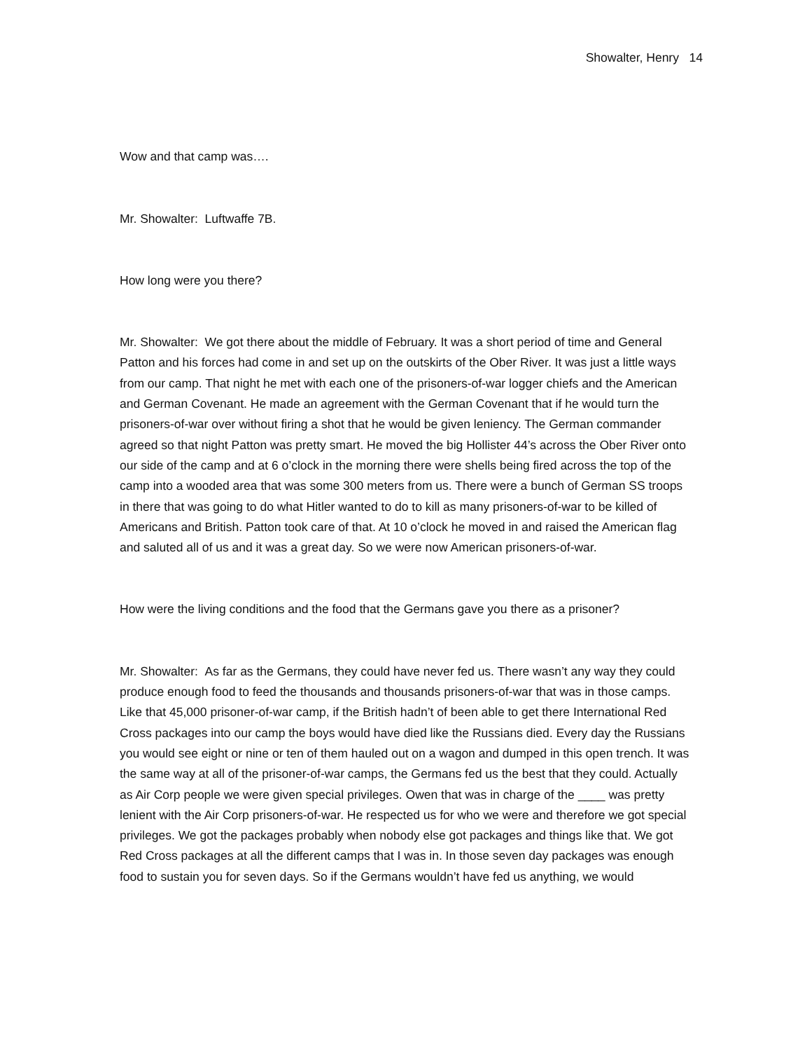Showalter, Henry 14
Wow and that camp was….
Mr. Showalter: Luftwaffe 7B.
How long were you there?
Mr. Showalter: We got there about the middle of February. It was a short period of time and General Patton and his forces had come in and set up on the outskirts of the Ober River. It was just a little ways from our camp. That night he met with each one of the prisoners-of-war logger chiefs and the American and German Covenant. He made an agreement with the German Covenant that if he would turn the prisoners-of-war over without firing a shot that he would be given leniency. The German commander agreed so that night Patton was pretty smart. He moved the big Hollister 44’s across the Ober River onto our side of the camp and at 6 o’clock in the morning there were shells being fired across the top of the camp into a wooded area that was some 300 meters from us. There were a bunch of German SS troops in there that was going to do what Hitler wanted to do to kill as many prisoners-of-war to be killed of Americans and British. Patton took care of that. At 10 o’clock he moved in and raised the American flag and saluted all of us and it was a great day. So we were now American prisoners-of-war.
How were the living conditions and the food that the Germans gave you there as a prisoner?
Mr. Showalter: As far as the Germans, they could have never fed us. There wasn’t any way they could produce enough food to feed the thousands and thousands prisoners-of-war that was in those camps. Like that 45,000 prisoner-of-war camp, if the British hadn’t of been able to get there International Red Cross packages into our camp the boys would have died like the Russians died. Every day the Russians you would see eight or nine or ten of them hauled out on a wagon and dumped in this open trench. It was the same way at all of the prisoner-of-war camps, the Germans fed us the best that they could. Actually as Air Corp people we were given special privileges. Owen that was in charge of the ____ was pretty lenient with the Air Corp prisoners-of-war. He respected us for who we were and therefore we got special privileges. We got the packages probably when nobody else got packages and things like that. We got Red Cross packages at all the different camps that I was in. In those seven day packages was enough food to sustain you for seven days. So if the Germans wouldn’t have fed us anything, we would